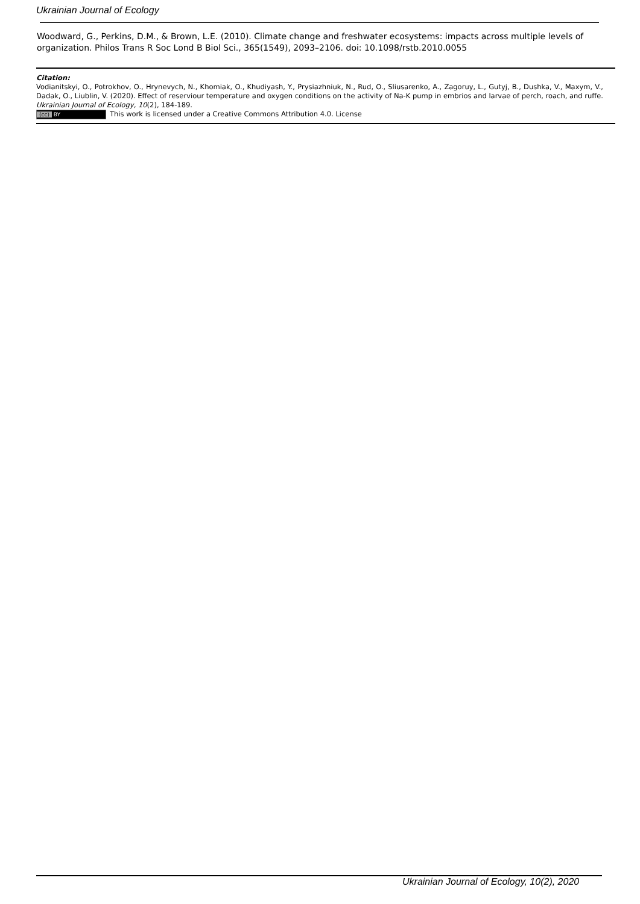Ukrainian Journal of Ecology
Woodward, G., Perkins, D.M., & Brown, L.E. (2010). Climate change and freshwater ecosystems: impacts across multiple levels of organization. Philos Trans R Soc Lond B Biol Sci., 365(1549), 2093–2106. doi: 10.1098/rstb.2010.0055
Citation:
Vodianitskyi, O., Potrokhov, O., Hrynevych, N., Khomiak, O., Khudiyash, Y., Prysiazhniuk, N., Rud, O., Sliusarenko, A., Zagoruy, L., Gutyj, B., Dushka, V., Maxym, V., Dadak, O., Liublin, V. (2020). Effect of reserviour temperature and oxygen conditions on the activity of Na-K pump in embrios and larvae of perch, roach, and ruffe. Ukrainian Journal of Ecology, 10(2), 184-189.
(cc) BY This work is licensed under a Creative Commons Attribution 4.0. License
Ukrainian Journal of Ecology, 10(2), 2020